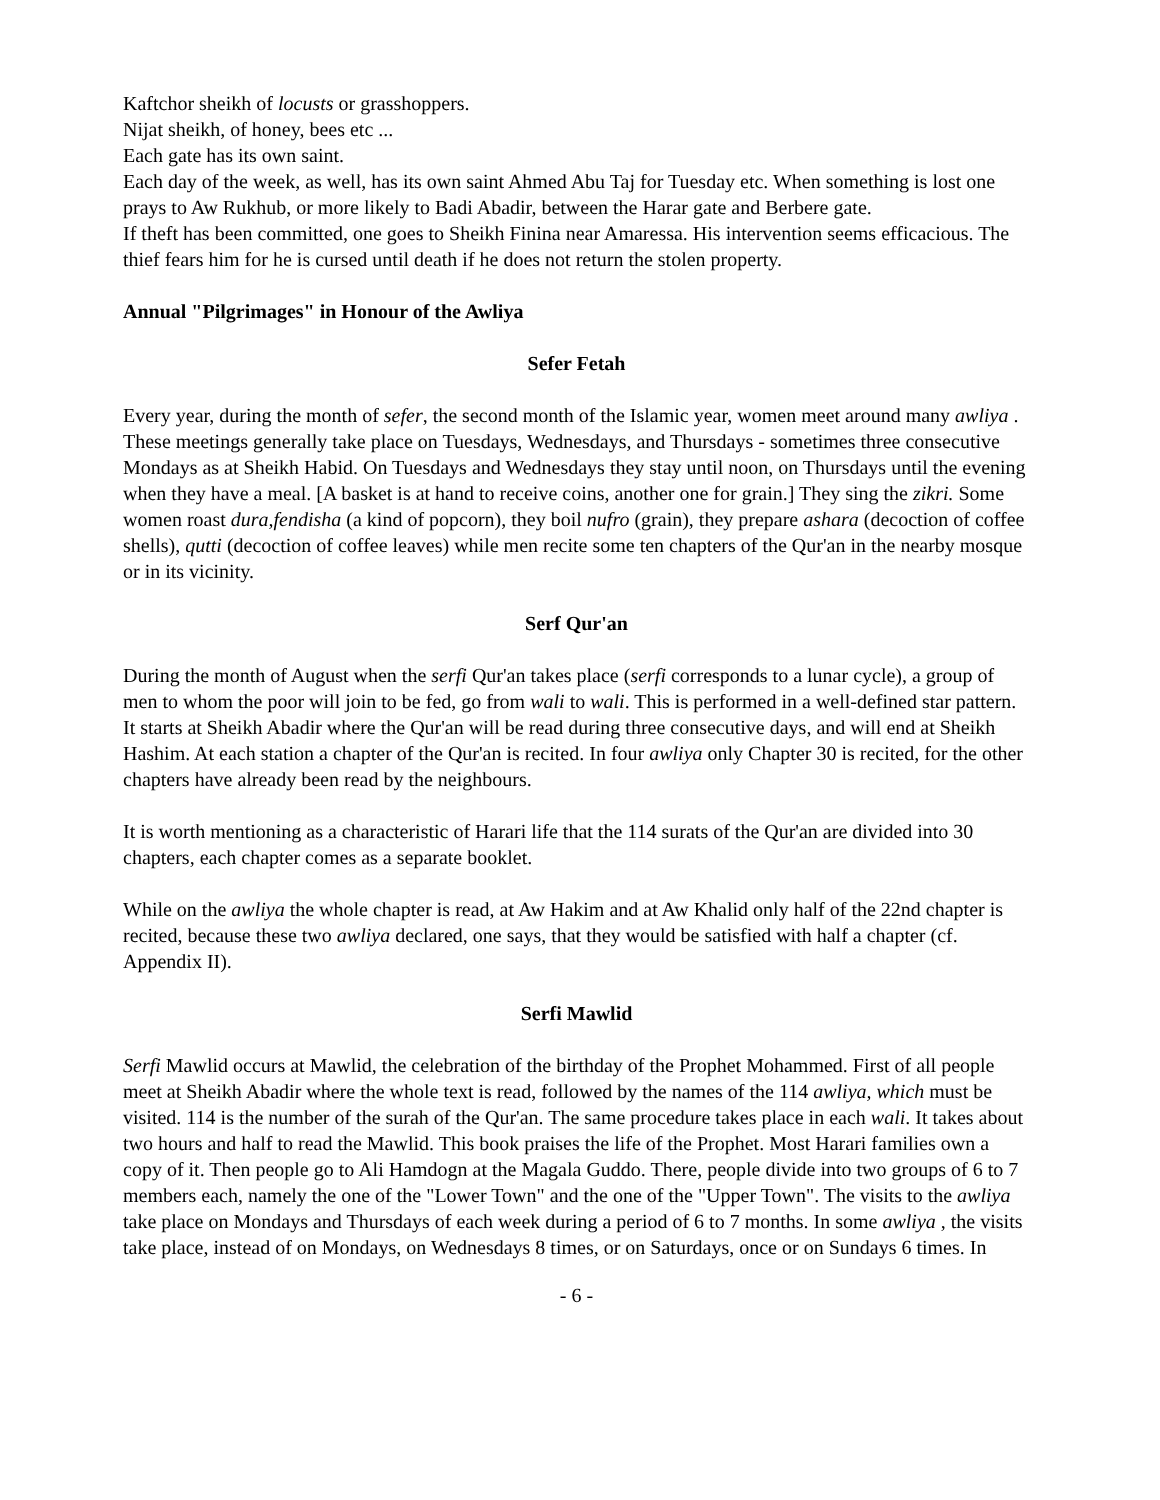Kaftchor sheikh of locusts or grasshoppers.
Nijat sheikh, of honey, bees etc ...
Each gate has its own saint.
Each day of the week, as well, has its own saint Ahmed Abu Taj for Tuesday etc. When something is lost one prays to Aw Rukhub, or more likely to Badi Abadir, between the Harar gate and Berbere gate.
If theft has been committed, one goes to Sheikh Finina near Amaressa. His intervention seems efficacious. The thief fears him for he is cursed until death if he does not return the stolen property.
Annual "Pilgrimages" in Honour of the Awliya
Sefer Fetah
Every year, during the month of sefer, the second month of the Islamic year, women meet around many awliya . These meetings generally take place on Tuesdays, Wednesdays, and Thursdays - sometimes three consecutive Mondays as at Sheikh Habid. On Tuesdays and Wednesdays they stay until noon, on Thursdays until the evening when they have a meal. [A basket is at hand to receive coins, another one for grain.] They sing the zikri. Some women roast dura,fendisha (a kind of popcorn), they boil nufro (grain), they prepare ashara (decoction of coffee shells), qutti (decoction of coffee leaves) while men recite some ten chapters of the Qur'an in the nearby mosque or in its vicinity.
Serf Qur'an
During the month of August when the serfi Qur'an takes place (serfi corresponds to a lunar cycle), a group of men to whom the poor will join to be fed, go from wali to wali. This is performed in a well-defined star pattern. It starts at Sheikh Abadir where the Qur'an will be read during three consecutive days, and will end at Sheikh Hashim. At each station a chapter of the Qur'an is recited. In four awliya only Chapter 30 is recited, for the other chapters have already been read by the neighbours.
It is worth mentioning as a characteristic of Harari life that the 114 surats of the Qur'an are divided into 30 chapters, each chapter comes as a separate booklet.
While on the awliya the whole chapter is read, at Aw Hakim and at Aw Khalid only half of the 22nd chapter is recited, because these two awliya declared, one says, that they would be satisfied with half a chapter (cf. Appendix II).
Serfi Mawlid
Serfi Mawlid occurs at Mawlid, the celebration of the birthday of the Prophet Mohammed. First of all people meet at Sheikh Abadir where the whole text is read, followed by the names of the 114 awliya, which must be visited. 114 is the number of the surah of the Qur'an. The same procedure takes place in each wali. It takes about two hours and half to read the Mawlid. This book praises the life of the Prophet. Most Harari families own a copy of it. Then people go to Ali Hamdogn at the Magala Guddo. There, people divide into two groups of 6 to 7 members each, namely the one of the "Lower Town" and the one of the "Upper Town". The visits to the awliya take place on Mondays and Thursdays of each week during a period of 6 to 7 months. In some awliya , the visits take place, instead of on Mondays, on Wednesdays 8 times, or on Saturdays, once or on Sundays 6 times. In
- 6 -